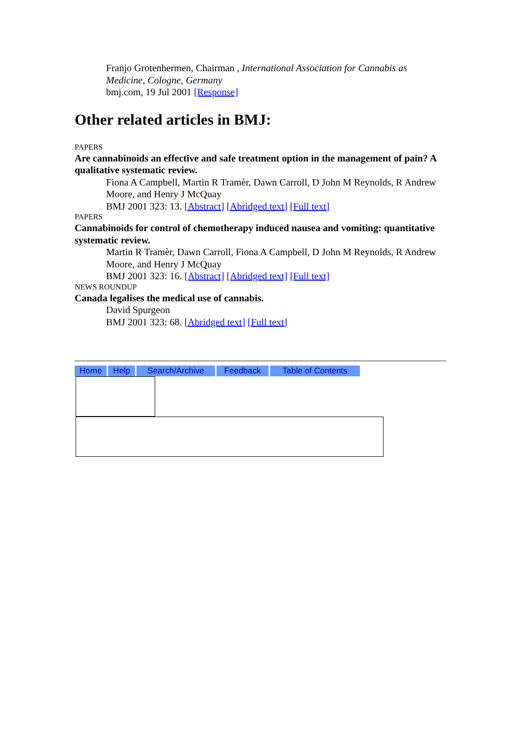Franjo Grotenhermen, Chairman , International Association for Cannabis as Medicine, Cologne, Germany
bmj.com, 19 Jul 2001 [Response]
Other related articles in BMJ:
PAPERS
Are cannabinoids an effective and safe treatment option in the management of pain? A qualitative systematic review.
Fiona A Campbell, Martin R Tramèr, Dawn Carroll, D John M Reynolds, R Andrew Moore, and Henry J McQuay
BMJ 2001 323: 13. [Abstract] [Abridged text] [Full text]
PAPERS
Cannabinoids for control of chemotherapy induced nausea and vomiting: quantitative systematic review.
Martin R Tramèr, Dawn Carroll, Fiona A Campbell, D John M Reynolds, R Andrew Moore, and Henry J McQuay
BMJ 2001 323: 16. [Abstract] [Abridged text] [Full text]
NEWS ROUNDUP
Canada legalises the medical use of cannabis.
David Spurgeon
BMJ 2001 323: 68. [Abridged text] [Full text]
Home Help Search/Archive Feedback Table of Contents